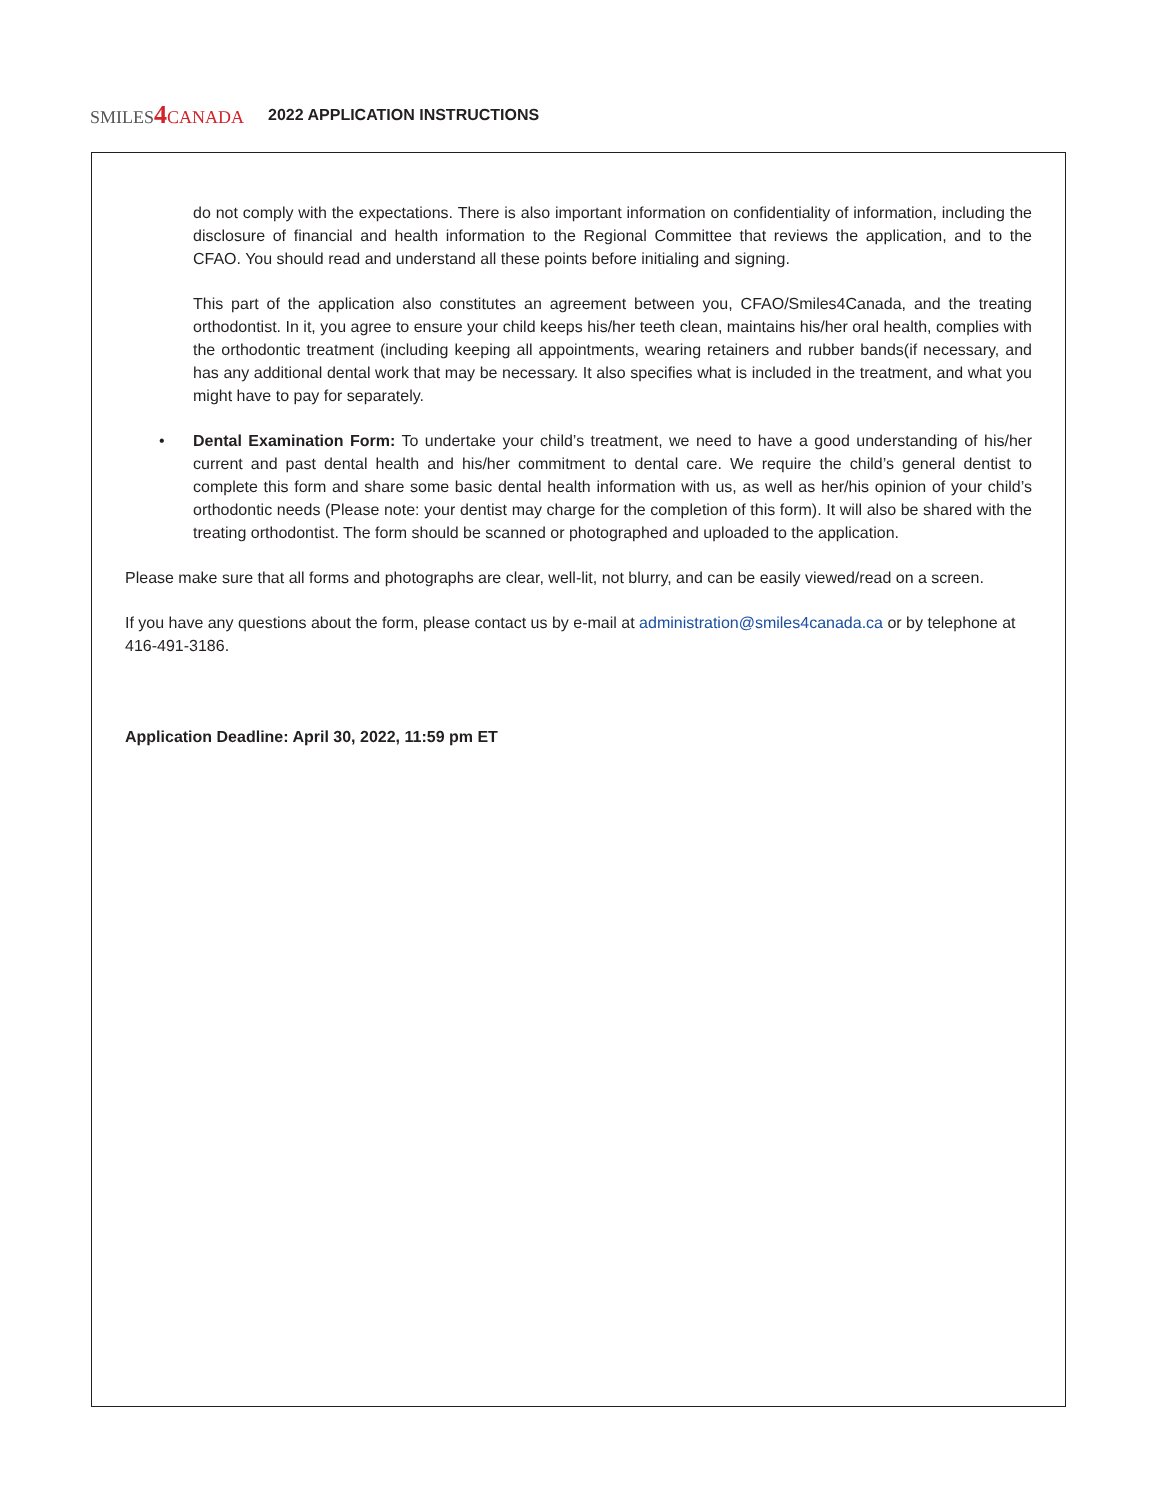SMILES4 CANADA 2022 APPLICATION INSTRUCTIONS
do not comply with the expectations. There is also important information on confidentiality of information, including the disclosure of financial and health information to the Regional Committee that reviews the application, and to the CFAO. You should read and understand all these points before initialing and signing.
This part of the application also constitutes an agreement between you, CFAO/Smiles4Canada, and the treating orthodontist. In it, you agree to ensure your child keeps his/her teeth clean, maintains his/her oral health, complies with the orthodontic treatment (including keeping all appointments, wearing retainers and rubber bands(if necessary, and has any additional dental work that may be necessary. It also specifies what is included in the treatment, and what you might have to pay for separately.
• Dental Examination Form: To undertake your child’s treatment, we need to have a good understanding of his/her current and past dental health and his/her commitment to dental care. We require the child’s general dentist to complete this form and share some basic dental health information with us, as well as her/his opinion of your child’s orthodontic needs (Please note: your dentist may charge for the completion of this form). It will also be shared with the treating orthodontist. The form should be scanned or photographed and uploaded to the application.
Please make sure that all forms and photographs are clear, well-lit, not blurry, and can be easily viewed/read on a screen.
If you have any questions about the form, please contact us by e-mail at administration@smiles4canada.ca or by telephone at 416-491-3186.
Application Deadline: April 30, 2022, 11:59 pm ET